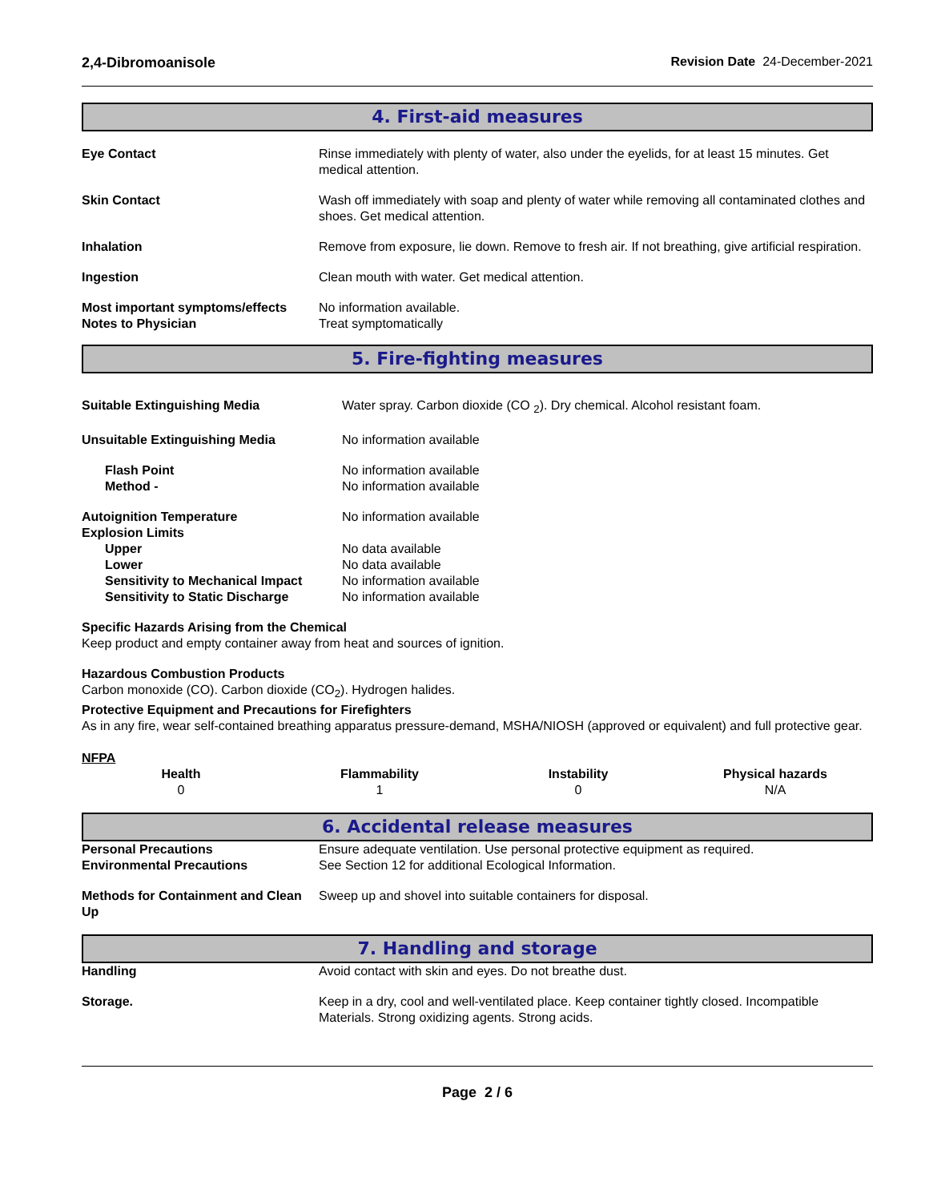2,4-Dibromoanisole Revision Date 24-December-2021
4. First-aid measures
| Eye Contact | Rinse immediately with plenty of water, also under the eyelids, for at least 15 minutes. Get medical attention. |
| Skin Contact | Wash off immediately with soap and plenty of water while removing all contaminated clothes and shoes. Get medical attention. |
| Inhalation | Remove from exposure, lie down. Remove to fresh air. If not breathing, give artificial respiration. |
| Ingestion | Clean mouth with water. Get medical attention. |
| Most important symptoms/effects | No information available. |
| Notes to Physician | Treat symptomatically |
5. Fire-fighting measures
| Suitable Extinguishing Media | Water spray. Carbon dioxide (CO <sub>2</sub>). Dry chemical. Alcohol resistant foam. |
| Unsuitable Extinguishing Media | No information available |
| Flash Point | No information available |
| Method - | No information available |
| Autoignition Temperature | No information available |
| Explosion Limits | |
| Upper | No data available |
| Lower | No data available |
| Sensitivity to Mechanical Impact | No information available |
| Sensitivity to Static Discharge | No information available |
Specific Hazards Arising from the Chemical
Keep product and empty container away from heat and sources of ignition.
Hazardous Combustion Products
Carbon monoxide (CO). Carbon dioxide (CO<sub>2</sub>). Hydrogen halides.
Protective Equipment and Precautions for Firefighters
As in any fire, wear self-contained breathing apparatus pressure-demand, MSHA/NIOSH (approved or equivalent) and full protective gear.
NFPA
| Health | Flammability | Instability | Physical hazards |
| --- | --- | --- | --- |
| 0 | 1 | 0 | N/A |
6. Accidental release measures
| Personal Precautions | Ensure adequate ventilation. Use personal protective equipment as required. |
| Environmental Precautions | See Section 12 for additional Ecological Information. |
| Methods for Containment and Clean Up | Sweep up and shovel into suitable containers for disposal. |
7. Handling and storage
| Handling | Avoid contact with skin and eyes. Do not breathe dust. |
| Storage. | Keep in a dry, cool and well-ventilated place. Keep container tightly closed. Incompatible Materials. Strong oxidizing agents. Strong acids. |
Page 2 / 6